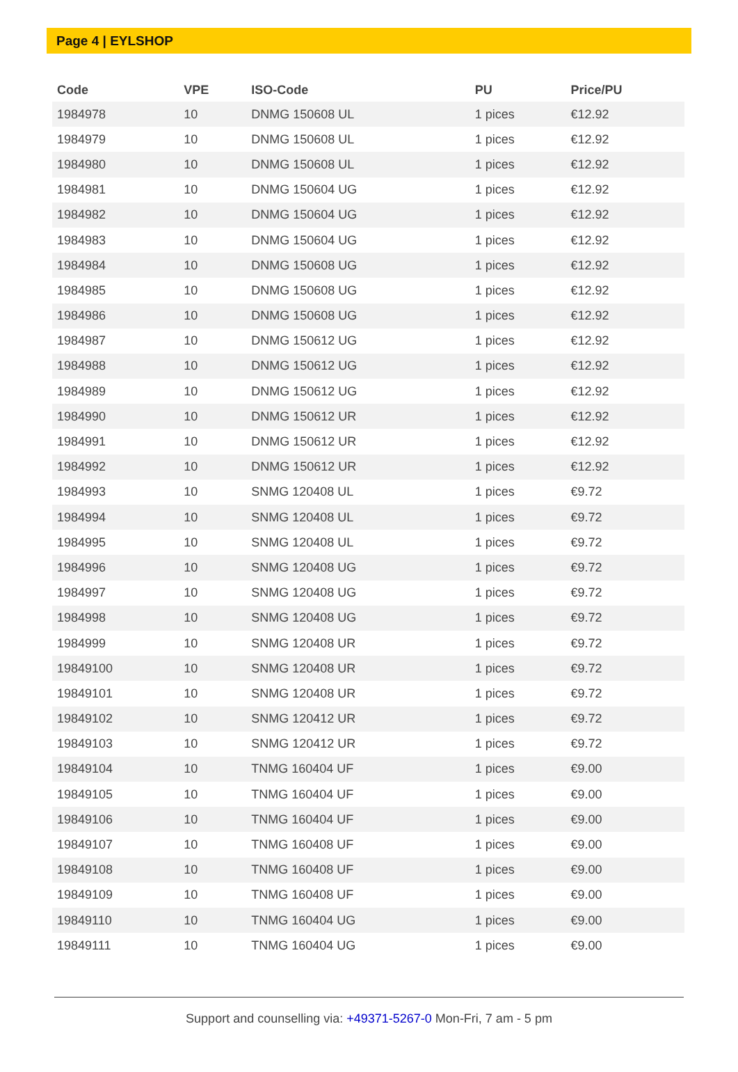Page 4 | EYLSHOP
| Code | VPE | ISO-Code | PU | Price/PU |
| --- | --- | --- | --- | --- |
| 1984978 | 10 | DNMG 150608 UL | 1 pices | €12.92 |
| 1984979 | 10 | DNMG 150608 UL | 1 pices | €12.92 |
| 1984980 | 10 | DNMG 150608 UL | 1 pices | €12.92 |
| 1984981 | 10 | DNMG 150604 UG | 1 pices | €12.92 |
| 1984982 | 10 | DNMG 150604 UG | 1 pices | €12.92 |
| 1984983 | 10 | DNMG 150604 UG | 1 pices | €12.92 |
| 1984984 | 10 | DNMG 150608 UG | 1 pices | €12.92 |
| 1984985 | 10 | DNMG 150608 UG | 1 pices | €12.92 |
| 1984986 | 10 | DNMG 150608 UG | 1 pices | €12.92 |
| 1984987 | 10 | DNMG 150612 UG | 1 pices | €12.92 |
| 1984988 | 10 | DNMG 150612 UG | 1 pices | €12.92 |
| 1984989 | 10 | DNMG 150612 UG | 1 pices | €12.92 |
| 1984990 | 10 | DNMG 150612 UR | 1 pices | €12.92 |
| 1984991 | 10 | DNMG 150612 UR | 1 pices | €12.92 |
| 1984992 | 10 | DNMG 150612 UR | 1 pices | €12.92 |
| 1984993 | 10 | SNMG 120408 UL | 1 pices | €9.72 |
| 1984994 | 10 | SNMG 120408 UL | 1 pices | €9.72 |
| 1984995 | 10 | SNMG 120408 UL | 1 pices | €9.72 |
| 1984996 | 10 | SNMG 120408 UG | 1 pices | €9.72 |
| 1984997 | 10 | SNMG 120408 UG | 1 pices | €9.72 |
| 1984998 | 10 | SNMG 120408 UG | 1 pices | €9.72 |
| 1984999 | 10 | SNMG 120408 UR | 1 pices | €9.72 |
| 19849100 | 10 | SNMG 120408 UR | 1 pices | €9.72 |
| 19849101 | 10 | SNMG 120408 UR | 1 pices | €9.72 |
| 19849102 | 10 | SNMG 120412 UR | 1 pices | €9.72 |
| 19849103 | 10 | SNMG 120412 UR | 1 pices | €9.72 |
| 19849104 | 10 | TNMG 160404 UF | 1 pices | €9.00 |
| 19849105 | 10 | TNMG 160404 UF | 1 pices | €9.00 |
| 19849106 | 10 | TNMG 160404 UF | 1 pices | €9.00 |
| 19849107 | 10 | TNMG 160408 UF | 1 pices | €9.00 |
| 19849108 | 10 | TNMG 160408 UF | 1 pices | €9.00 |
| 19849109 | 10 | TNMG 160408 UF | 1 pices | €9.00 |
| 19849110 | 10 | TNMG 160404 UG | 1 pices | €9.00 |
| 19849111 | 10 | TNMG 160404 UG | 1 pices | €9.00 |
Support and counselling via: +49371-5267-0 Mon-Fri, 7 am - 5 pm